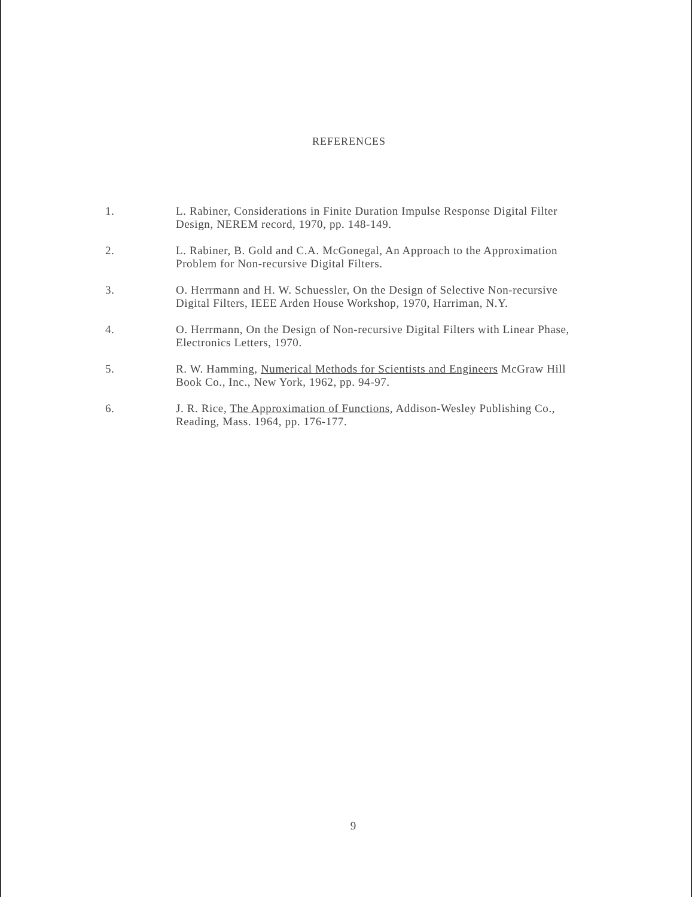REFERENCES
1. L. Rabiner, Considerations in Finite Duration Impulse Response Digital Filter Design, NEREM record, 1970, pp. 148-149.
2. L. Rabiner, B. Gold and C.A. McGonegal, An Approach to the Approximation Problem for Non-recursive Digital Filters.
3. O. Herrmann and H. W. Schuessler, On the Design of Selective Non-recursive Digital Filters, IEEE Arden House Workshop, 1970, Harriman, N.Y.
4. O. Herrmann, On the Design of Non-recursive Digital Filters with Linear Phase, Electronics Letters, 1970.
5. R. W. Hamming, Numerical Methods for Scientists and Engineers McGraw Hill Book Co., Inc., New York, 1962, pp. 94-97.
6. J. R. Rice, The Approximation of Functions, Addison-Wesley Publishing Co., Reading, Mass. 1964, pp. 176-177.
9